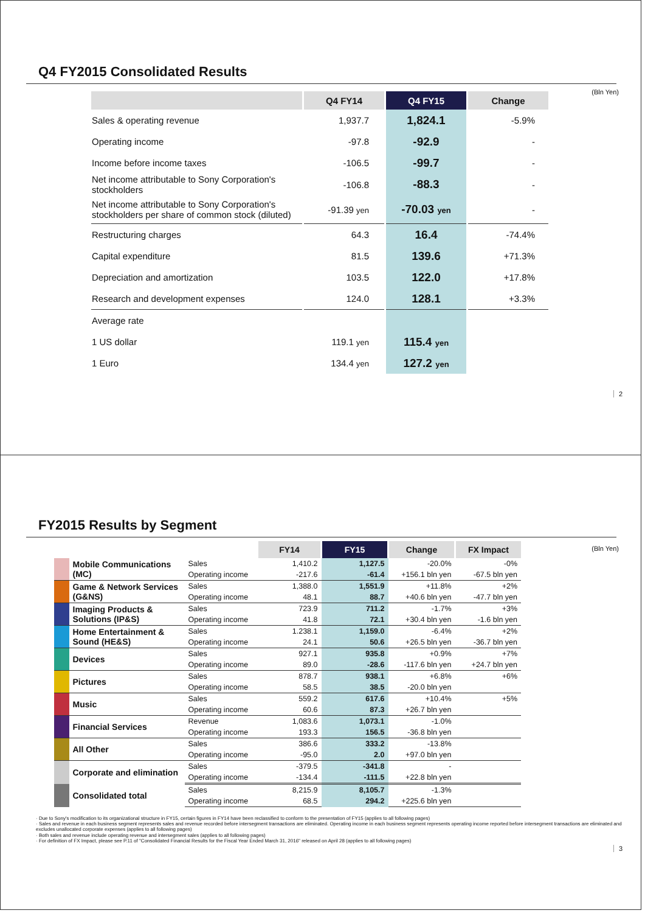Q4 FY2015 Consolidated Results
(Bln Yen)
| | Q4 FY14 | Q4 FY15 | Change |
| --- | --- | --- | --- |
| Sales & operating revenue | 1,937.7 | 1,824.1 | -5.9% |
| Operating income | -97.8 | -92.9 | - |
| Income before income taxes | -106.5 | -99.7 | - |
| Net income attributable to Sony Corporation's stockholders | -106.8 | -88.3 | - |
| Net income attributable to Sony Corporation's stockholders per share of common stock (diluted) | -91.39 yen | -70.03 yen | - |
| Restructuring charges | 64.3 | 16.4 | -74.4% |
| Capital expenditure | 81.5 | 139.6 | +71.3% |
| Depreciation and amortization | 103.5 | 122.0 | +17.8% |
| Research and development expenses | 124.0 | 128.1 | +3.3% |
| Average rate | | | |
| 1 US dollar | 119.1 yen | 115.4 yen | |
| 1 Euro | 134.4 yen | 127.2 yen | |
2
FY2015 Results by Segment
(Bln Yen)
| | | | FY14 | FY15 | Change | FX Impact |
| --- | --- | --- | --- | --- | --- | --- |
| | Mobile Communications (MC) | Sales | 1,410.2 | 1,127.5 | -20.0% | -0% |
| | | Operating income | -217.6 | -61.4 | +156.1 bln yen | -67.5 bln yen |
| | Game & Network Services (G&NS) | Sales | 1,388.0 | 1,551.9 | +11.8% | +2% |
| | | Operating income | 48.1 | 88.7 | +40.6 bln yen | -47.7 bln yen |
| | Imaging Products & Solutions (IP&S) | Sales | 723.9 | 711.2 | -1.7% | +3% |
| | | Operating income | 41.8 | 72.1 | +30.4 bln yen | -1.6 bln yen |
| | Home Entertainment & Sound (HE&S) | Sales | 1.238.1 | 1,159.0 | -6.4% | +2% |
| | | Operating income | 24.1 | 50.6 | +26.5 bln yen | -36.7 bln yen |
| | Devices | Sales | 927.1 | 935.8 | +0.9% | +7% |
| | | Operating income | 89.0 | -28.6 | -117.6 bln yen | +24.7 bln yen |
| | Pictures | Sales | 878.7 | 938.1 | +6.8% | +6% |
| | | Operating income | 58.5 | 38.5 | -20.0 bln yen | |
| | Music | Sales | 559.2 | 617.6 | +10.4% | +5% |
| | | Operating income | 60.6 | 87.3 | +26.7 bln yen | |
| | Financial Services | Revenue | 1,083.6 | 1,073.1 | -1.0% | |
| | | Operating income | 193.3 | 156.5 | -36.8 bln yen | |
| | All Other | Sales | 386.6 | 333.2 | -13.8% | |
| | | Operating income | -95.0 | 2.0 | +97.0 bln yen | |
| | Corporate and elimination | Sales | -379.5 | -341.8 | - | |
| | | Operating income | -134.4 | -111.5 | +22.8 bln yen | |
| | Consolidated total | Sales | 8,215.9 | 8,105.7 | -1.3% | |
| | | Operating income | 68.5 | 294.2 | +225.6 bln yen | |
· Due to Sony's modification to its organizational structure in FY15, certain figures in FY14 have been reclassified to conform to the presentation of FY15 (applies to all following pages)
· Sales and revenue in each business segment represents sales and revenue recorded before intersegment transactions are eliminated. Operating income in each business segment represents operating income reported before intersegment transactions are eliminated and excludes unallocated corporate expenses (applies to all following pages)
· Both sales and revenue include operating revenue and intersegment sales (applies to all following pages)
· For definition of FX Impact, please see P.11 of "Consolidated Financial Results for the Fiscal Year Ended March 31, 2016" released on April 28 (applies to all following pages)
3